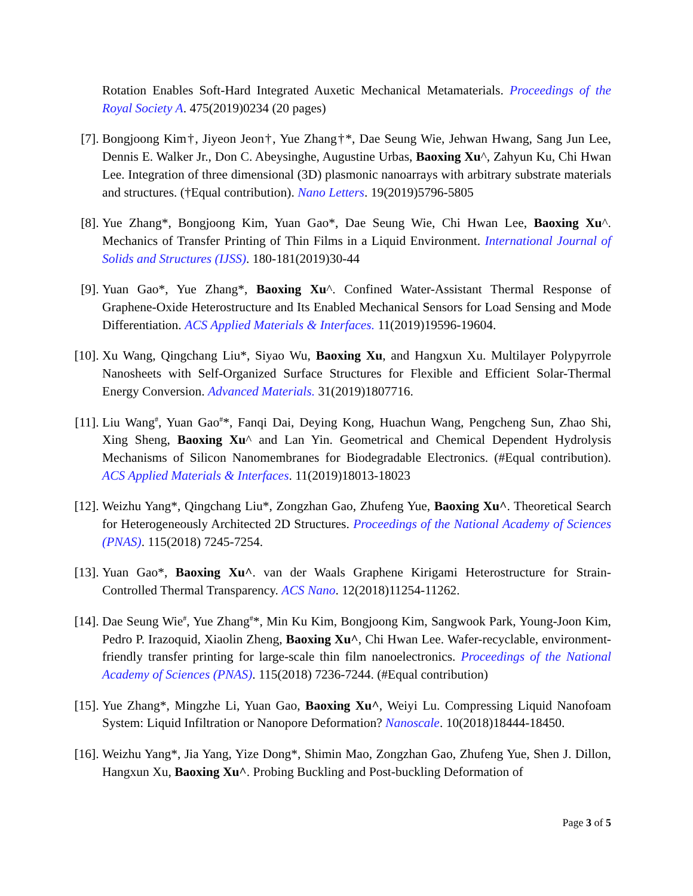Rotation Enables Soft-Hard Integrated Auxetic Mechanical Metamaterials. Proceedings of the Royal Society A. 475(2019)0234 (20 pages)
[7]. Bongjoong Kim†, Jiyeon Jeon†, Yue Zhang†*, Dae Seung Wie, Jehwan Hwang, Sang Jun Lee, Dennis E. Walker Jr., Don C. Abeysinghe, Augustine Urbas, Baoxing Xu^, Zahyun Ku, Chi Hwan Lee. Integration of three dimensional (3D) plasmonic nanoarrays with arbitrary substrate materials and structures. (†Equal contribution). Nano Letters. 19(2019)5796-5805
[8]. Yue Zhang*, Bongjoong Kim, Yuan Gao*, Dae Seung Wie, Chi Hwan Lee, Baoxing Xu^. Mechanics of Transfer Printing of Thin Films in a Liquid Environment. International Journal of Solids and Structures (IJSS). 180-181(2019)30-44
[9]. Yuan Gao*, Yue Zhang*, Baoxing Xu^. Confined Water-Assistant Thermal Response of Graphene-Oxide Heterostructure and Its Enabled Mechanical Sensors for Load Sensing and Mode Differentiation. ACS Applied Materials & Interfaces. 11(2019)19596-19604.
[10]. Xu Wang, Qingchang Liu*, Siyao Wu, Baoxing Xu, and Hangxun Xu. Multilayer Polypyrrole Nanosheets with Self-Organized Surface Structures for Flexible and Efficient Solar-Thermal Energy Conversion. Advanced Materials. 31(2019)1807716.
[11]. Liu Wang<sup>#</sup>, Yuan Gao<sup>#</sup>*, Fanqi Dai, Deying Kong, Huachun Wang, Pengcheng Sun, Zhao Shi, Xing Sheng, Baoxing Xu^ and Lan Yin. Geometrical and Chemical Dependent Hydrolysis Mechanisms of Silicon Nanomembranes for Biodegradable Electronics. (#Equal contribution). ACS Applied Materials & Interfaces. 11(2019)18013-18023
[12]. Weizhu Yang*, Qingchang Liu*, Zongzhan Gao, Zhufeng Yue, Baoxing Xu^. Theoretical Search for Heterogeneously Architected 2D Structures. Proceedings of the National Academy of Sciences (PNAS). 115(2018) 7245-7254.
[13]. Yuan Gao*, Baoxing Xu^. van der Waals Graphene Kirigami Heterostructure for Strain-Controlled Thermal Transparency. ACS Nano. 12(2018)11254-11262.
[14]. Dae Seung Wie<sup>#</sup>, Yue Zhang<sup>#</sup>*, Min Ku Kim, Bongjoong Kim, Sangwook Park, Young-Joon Kim, Pedro P. Irazoquid, Xiaolin Zheng, Baoxing Xu^, Chi Hwan Lee. Wafer-recyclable, environment-friendly transfer printing for large-scale thin film nanoelectronics. Proceedings of the National Academy of Sciences (PNAS). 115(2018) 7236-7244. (#Equal contribution)
[15]. Yue Zhang*, Mingzhe Li, Yuan Gao, Baoxing Xu^, Weiyi Lu. Compressing Liquid Nanofoam System: Liquid Infiltration or Nanopore Deformation? Nanoscale. 10(2018)18444-18450.
[16]. Weizhu Yang*, Jia Yang, Yize Dong*, Shimin Mao, Zongzhan Gao, Zhufeng Yue, Shen J. Dillon, Hangxun Xu, Baoxing Xu^. Probing Buckling and Post-buckling Deformation of
Page 3 of 5